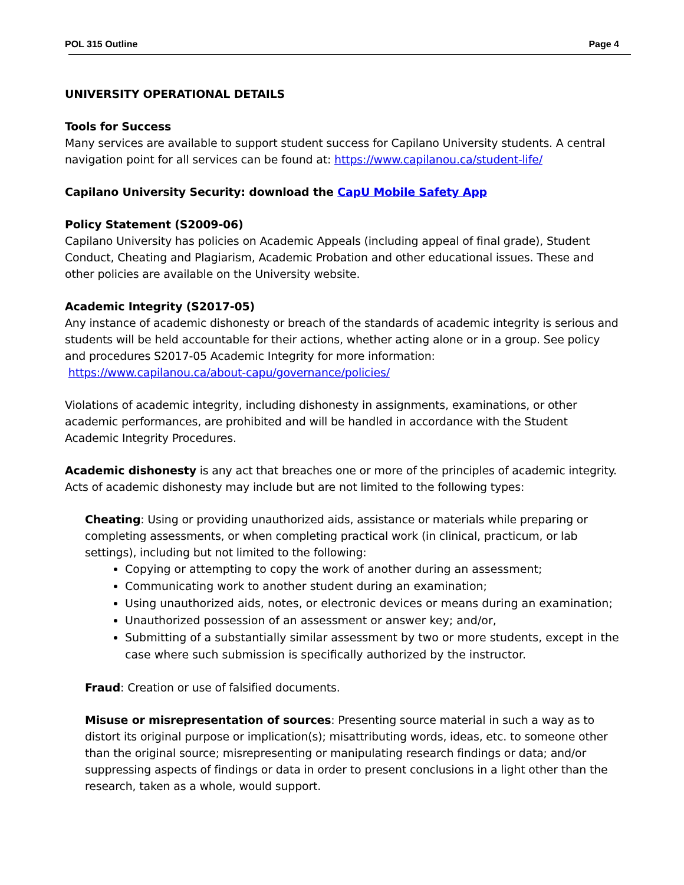POL 315 Outline Page 4
UNIVERSITY OPERATIONAL DETAILS
Tools for Success
Many services are available to support student success for Capilano University students. A central navigation point for all services can be found at: https://www.capilanou.ca/student-life/
Capilano University Security: download the CapU Mobile Safety App
Policy Statement (S2009-06)
Capilano University has policies on Academic Appeals (including appeal of final grade), Student Conduct, Cheating and Plagiarism, Academic Probation and other educational issues. These and other policies are available on the University website.
Academic Integrity (S2017-05)
Any instance of academic dishonesty or breach of the standards of academic integrity is serious and students will be held accountable for their actions, whether acting alone or in a group. See policy and procedures S2017-05 Academic Integrity for more information: https://www.capilanou.ca/about-capu/governance/policies/
Violations of academic integrity, including dishonesty in assignments, examinations, or other academic performances, are prohibited and will be handled in accordance with the Student Academic Integrity Procedures.
Academic dishonesty is any act that breaches one or more of the principles of academic integrity. Acts of academic dishonesty may include but are not limited to the following types:
Cheating: Using or providing unauthorized aids, assistance or materials while preparing or completing assessments, or when completing practical work (in clinical, practicum, or lab settings), including but not limited to the following:
Copying or attempting to copy the work of another during an assessment;
Communicating work to another student during an examination;
Using unauthorized aids, notes, or electronic devices or means during an examination;
Unauthorized possession of an assessment or answer key; and/or,
Submitting of a substantially similar assessment by two or more students, except in the case where such submission is specifically authorized by the instructor.
Fraud: Creation or use of falsified documents.
Misuse or misrepresentation of sources: Presenting source material in such a way as to distort its original purpose or implication(s); misattributing words, ideas, etc. to someone other than the original source; misrepresenting or manipulating research findings or data; and/or suppressing aspects of findings or data in order to present conclusions in a light other than the research, taken as a whole, would support.